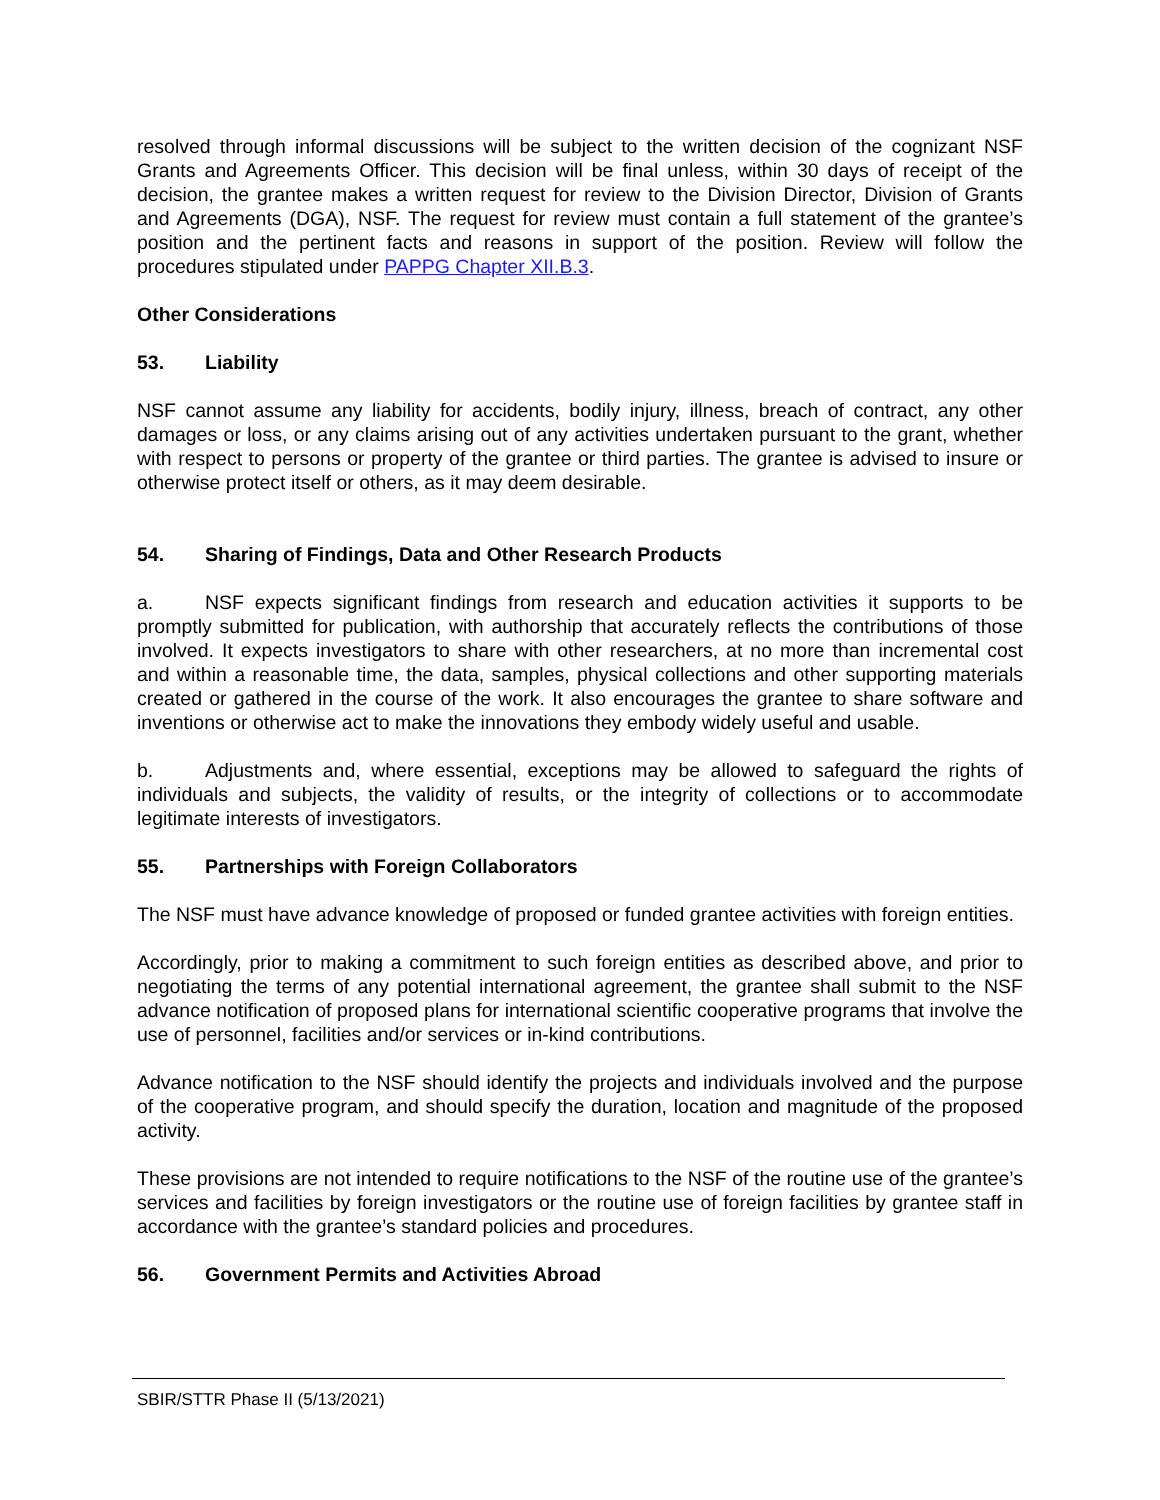resolved through informal discussions will be subject to the written decision of the cognizant NSF Grants and Agreements Officer. This decision will be final unless, within 30 days of receipt of the decision, the grantee makes a written request for review to the Division Director, Division of Grants and Agreements (DGA), NSF. The request for review must contain a full statement of the grantee’s position and the pertinent facts and reasons in support of the position. Review will follow the procedures stipulated under PAPPG Chapter XII.B.3.
Other Considerations
53. Liability
NSF cannot assume any liability for accidents, bodily injury, illness, breach of contract, any other damages or loss, or any claims arising out of any activities undertaken pursuant to the grant, whether with respect to persons or property of the grantee or third parties. The grantee is advised to insure or otherwise protect itself or others, as it may deem desirable.
54. Sharing of Findings, Data and Other Research Products
a. NSF expects significant findings from research and education activities it supports to be promptly submitted for publication, with authorship that accurately reflects the contributions of those involved. It expects investigators to share with other researchers, at no more than incremental cost and within a reasonable time, the data, samples, physical collections and other supporting materials created or gathered in the course of the work. It also encourages the grantee to share software and inventions or otherwise act to make the innovations they embody widely useful and usable.
b. Adjustments and, where essential, exceptions may be allowed to safeguard the rights of individuals and subjects, the validity of results, or the integrity of collections or to accommodate legitimate interests of investigators.
55. Partnerships with Foreign Collaborators
The NSF must have advance knowledge of proposed or funded grantee activities with foreign entities.
Accordingly, prior to making a commitment to such foreign entities as described above, and prior to negotiating the terms of any potential international agreement, the grantee shall submit to the NSF advance notification of proposed plans for international scientific cooperative programs that involve the use of personnel, facilities and/or services or in-kind contributions.
Advance notification to the NSF should identify the projects and individuals involved and the purpose of the cooperative program, and should specify the duration, location and magnitude of the proposed activity.
These provisions are not intended to require notifications to the NSF of the routine use of the grantee’s services and facilities by foreign investigators or the routine use of foreign facilities by grantee staff in accordance with the grantee’s standard policies and procedures.
56. Government Permits and Activities Abroad
SBIR/STTR Phase II (5/13/2021)